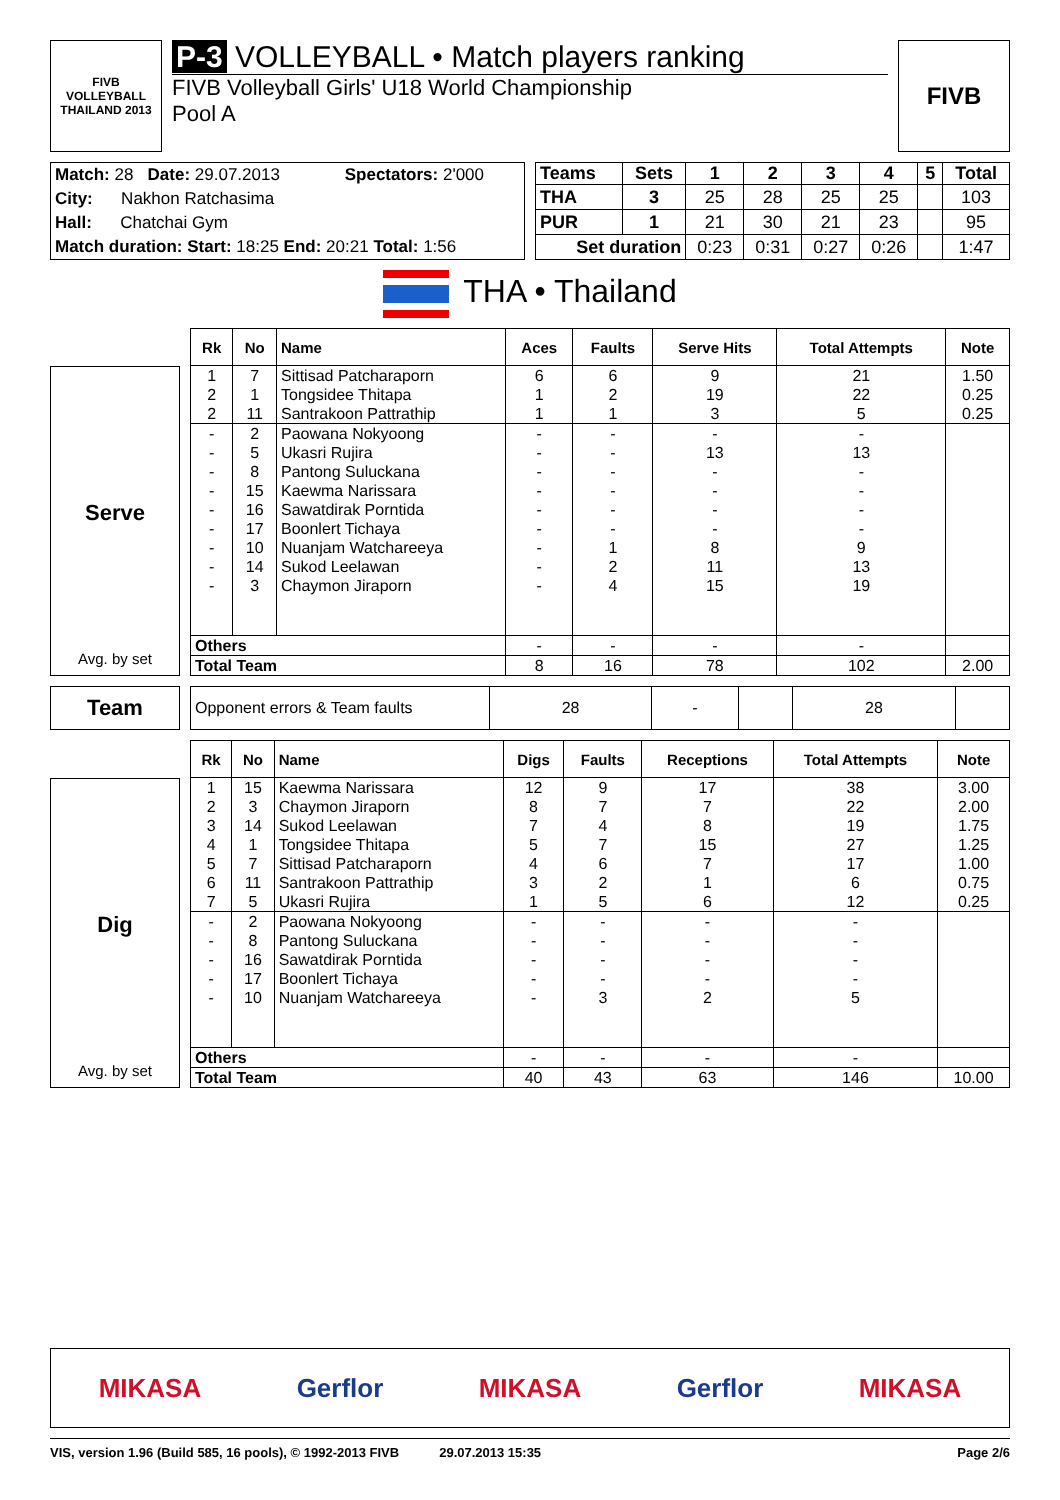FIVB
VOLLEYBALL
THAILAND 2013
P-3 VOLLEYBALL • Match players ranking
FIVB Volleyball Girls' U18 World Championship
Pool A
FIVB
| Match: 28 Date: 29.07.2013 | Spectators: 2'000 |
| City: Nakhon Ratchasima | |
| Hall: Chatchai Gym | |
| Match duration: Start: 18:25 End: 20:21 Total: 1:56 | |
| Teams | Sets | 1 | 2 | 3 | 4 | 5 | Total |
| --- | --- | --- | --- | --- | --- | --- | --- |
| THA | 3 | 25 | 28 | 25 | 25 | | 103 |
| PUR | 1 | 21 | 30 | 21 | 23 | | 95 |
| Set duration | | 0:23 | 0:31 | 0:27 | 0:26 | | 1:47 |
THA • Thailand
Serve
Avg. by set
| Rk | No | Name | Aces | Faults | Serve Hits | Total Attempts | Note |
| --- | --- | --- | --- | --- | --- | --- | --- |
| 1 | 7 | Sittisad Patcharaporn | 6 | 6 | 9 | 21 | 1.50 |
| 2 | 1 | Tongsidee Thitapa | 1 | 2 | 19 | 22 | 0.25 |
| 2 | 11 | Santrakoon Pattrathip | 1 | 1 | 3 | 5 | 0.25 |
| - | 2 | Paowana Nokyoong | - | - | - | - | |
| - | 5 | Ukasri Rujira | - | - | 13 | 13 | |
| - | 8 | Pantong Suluckana | - | - | - | - | |
| - | 15 | Kaewma Narissara | - | - | - | - | |
| - | 16 | Sawatdirak Porntida | - | - | - | - | |
| - | 17 | Boonlert Tichaya | - | - | - | - | |
| - | 10 | Nuanjam Watchareeya | - | 1 | 8 | 9 | |
| - | 14 | Sukod Leelawan | - | 2 | 11 | 13 | |
| - | 3 | Chaymon Jiraporn | - | 4 | 15 | 19 | |
| Others | | | - | - | - | - | |
| Total Team | | | 8 | 16 | 78 | 102 | 2.00 |
Team
| Opponent errors & Team faults | 28 | - | | 28 | |
Dig
Avg. by set
| Rk | No | Name | Digs | Faults | Receptions | Total Attempts | Note |
| --- | --- | --- | --- | --- | --- | --- | --- |
| 1 | 15 | Kaewma Narissara | 12 | 9 | 17 | 38 | 3.00 |
| 2 | 3 | Chaymon Jiraporn | 8 | 7 | 7 | 22 | 2.00 |
| 3 | 14 | Sukod Leelawan | 7 | 4 | 8 | 19 | 1.75 |
| 4 | 1 | Tongsidee Thitapa | 5 | 7 | 15 | 27 | 1.25 |
| 5 | 7 | Sittisad Patcharaporn | 4 | 6 | 7 | 17 | 1.00 |
| 6 | 11 | Santrakoon Pattrathip | 3 | 2 | 1 | 6 | 0.75 |
| 7 | 5 | Ukasri Rujira | 1 | 5 | 6 | 12 | 0.25 |
| - | 2 | Paowana Nokyoong | - | - | - | - | |
| - | 8 | Pantong Suluckana | - | - | - | - | |
| - | 16 | Sawatdirak Porntida | - | - | - | - | |
| - | 17 | Boonlert Tichaya | - | - | - | - | |
| - | 10 | Nuanjam Watchareeya | - | 3 | 2 | 5 | |
| Others | | | - | - | - | - | |
| Total Team | | | 40 | 43 | 63 | 146 | 10.00 |
MIKASA Gerflor MIKASA Gerflor MIKASA
VIS, version 1.96 (Build 585, 16 pools), © 1992-2013 FIVB 29.07.2013 15:35 Page 2/6